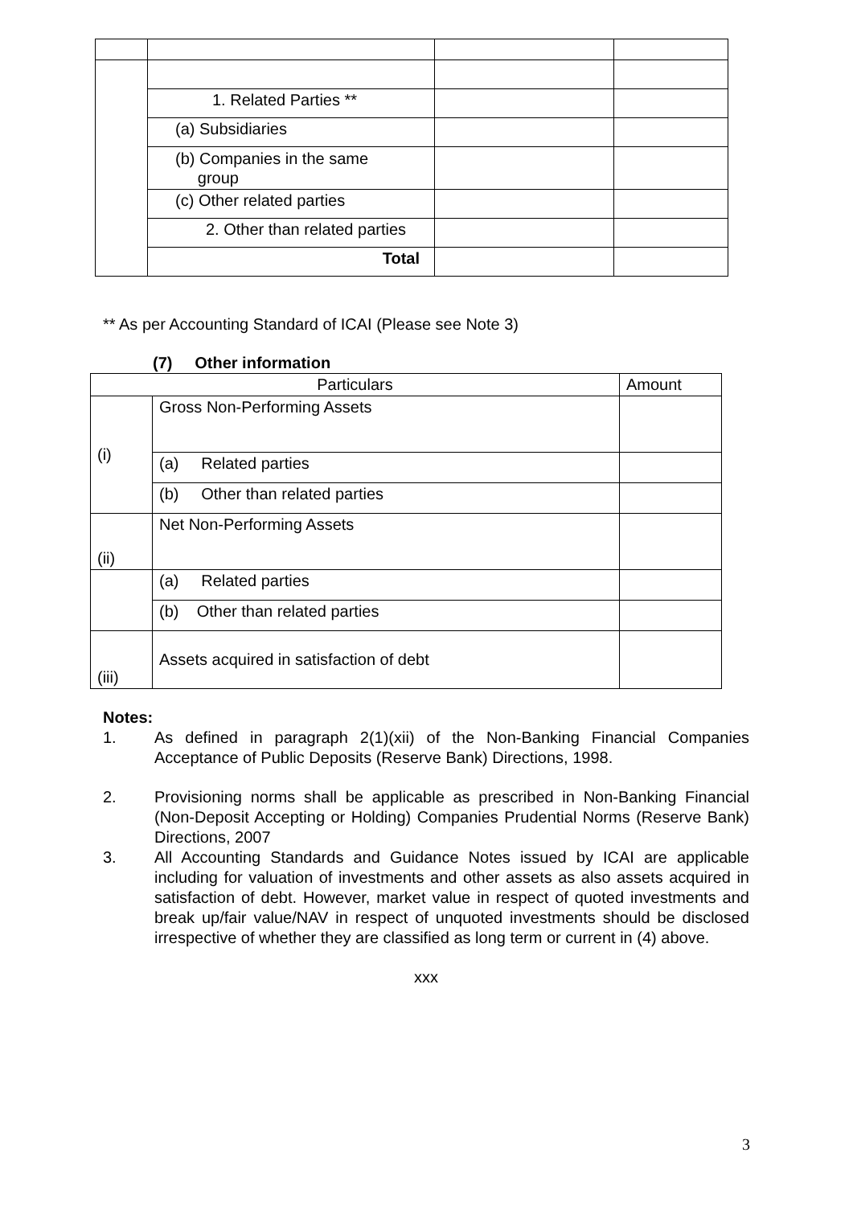| | 1. Related Parties ** | | |
| | (a) Subsidiaries | | |
| | (b) Companies in the same group | | |
| | (c) Other related parties | | |
| | 2. Other than related parties | | |
| | Total | | |
** As per Accounting Standard of ICAI (Please see Note 3)
(7) Other information
| Particulars | | Amount |
| --- | --- | --- |
| (i) | Gross Non-Performing Assets | |
| | (a) Related parties | |
| | (b) Other than related parties | |
| (ii) | Net Non-Performing Assets | |
| | (a) Related parties | |
| | (b) Other than related parties | |
| (iii) | Assets acquired in satisfaction of debt | |
Notes:
1. As defined in paragraph 2(1)(xii) of the Non-Banking Financial Companies Acceptance of Public Deposits (Reserve Bank) Directions, 1998.
2. Provisioning norms shall be applicable as prescribed in Non-Banking Financial (Non-Deposit Accepting or Holding) Companies Prudential Norms (Reserve Bank) Directions, 2007
3. All Accounting Standards and Guidance Notes issued by ICAI are applicable including for valuation of investments and other assets as also assets acquired in satisfaction of debt. However, market value in respect of quoted investments and break up/fair value/NAV in respect of unquoted investments should be disclosed irrespective of whether they are classified as long term or current in (4) above.
xxx
3